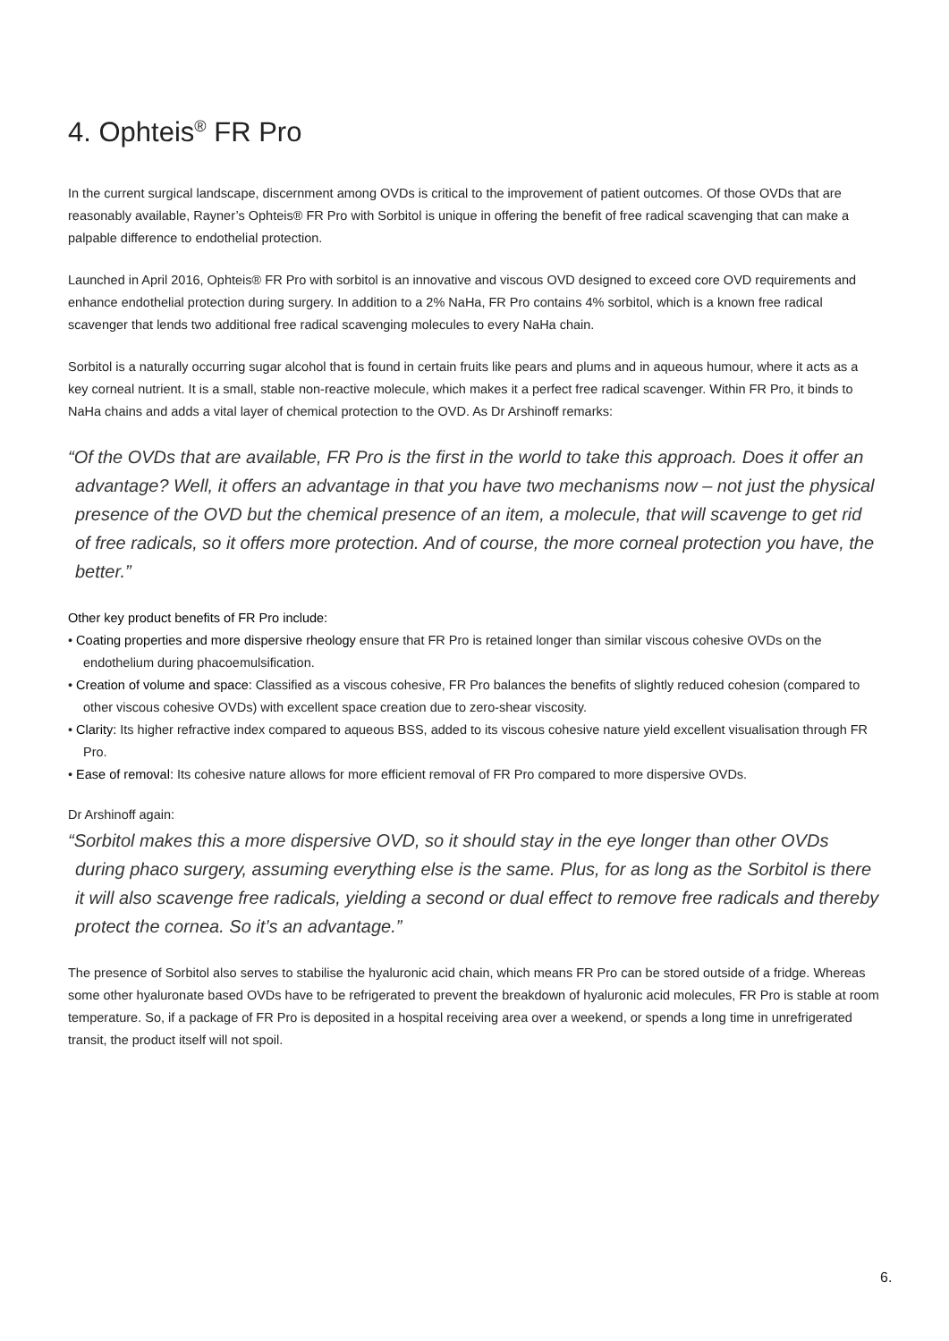4. Ophteis<sup>®</sup> FR Pro
In the current surgical landscape, discernment among OVDs is critical to the improvement of patient outcomes. Of those OVDs that are reasonably available, Rayner’s Ophteis® FR Pro with Sorbitol is unique in offering the benefit of free radical scavenging that can make a palpable difference to endothelial protection.
Launched in April 2016, Ophteis® FR Pro with sorbitol is an innovative and viscous OVD designed to exceed core OVD requirements and enhance endothelial protection during surgery. In addition to a 2% NaHa, FR Pro contains 4% sorbitol, which is a known free radical scavenger that lends two additional free radical scavenging molecules to every NaHa chain.
Sorbitol is a naturally occurring sugar alcohol that is found in certain fruits like pears and plums and in aqueous humour, where it acts as a key corneal nutrient. It is a small, stable non-reactive molecule, which makes it a perfect free radical scavenger. Within FR Pro, it binds to NaHa chains and adds a vital layer of chemical protection to the OVD. As Dr Arshinoff remarks:
“Of the OVDs that are available, FR Pro is the first in the world to take this approach. Does it offer an advantage? Well, it offers an advantage in that you have two mechanisms now – not just the physical presence of the OVD but the chemical presence of an item, a molecule, that will scavenge to get rid of free radicals, so it offers more protection. And of course, the more corneal protection you have, the better.”
Other key product benefits of FR Pro include:
• Coating properties and more dispersive rheology ensure that FR Pro is retained longer than similar viscous cohesive OVDs on the endothelium during phacoemulsification.
• Creation of volume and space: Classified as a viscous cohesive, FR Pro balances the benefits of slightly reduced cohesion (compared to other viscous cohesive OVDs) with excellent space creation due to zero-shear viscosity.
• Clarity: Its higher refractive index compared to aqueous BSS, added to its viscous cohesive nature yield excellent visualisation through FR Pro.
• Ease of removal: Its cohesive nature allows for more efficient removal of FR Pro compared to more dispersive OVDs.
Dr Arshinoff again:
“Sorbitol makes this a more dispersive OVD, so it should stay in the eye longer than other OVDs during phaco surgery, assuming everything else is the same. Plus, for as long as the Sorbitol is there it will also scavenge free radicals, yielding a second or dual effect to remove free radicals and thereby protect the cornea. So it’s an advantage.”
The presence of Sorbitol also serves to stabilise the hyaluronic acid chain, which means FR Pro can be stored outside of a fridge. Whereas some other hyaluronate based OVDs have to be refrigerated to prevent the breakdown of hyaluronic acid molecules, FR Pro is stable at room temperature. So, if a package of FR Pro is deposited in a hospital receiving area over a weekend, or spends a long time in unrefrigerated transit, the product itself will not spoil.
6.